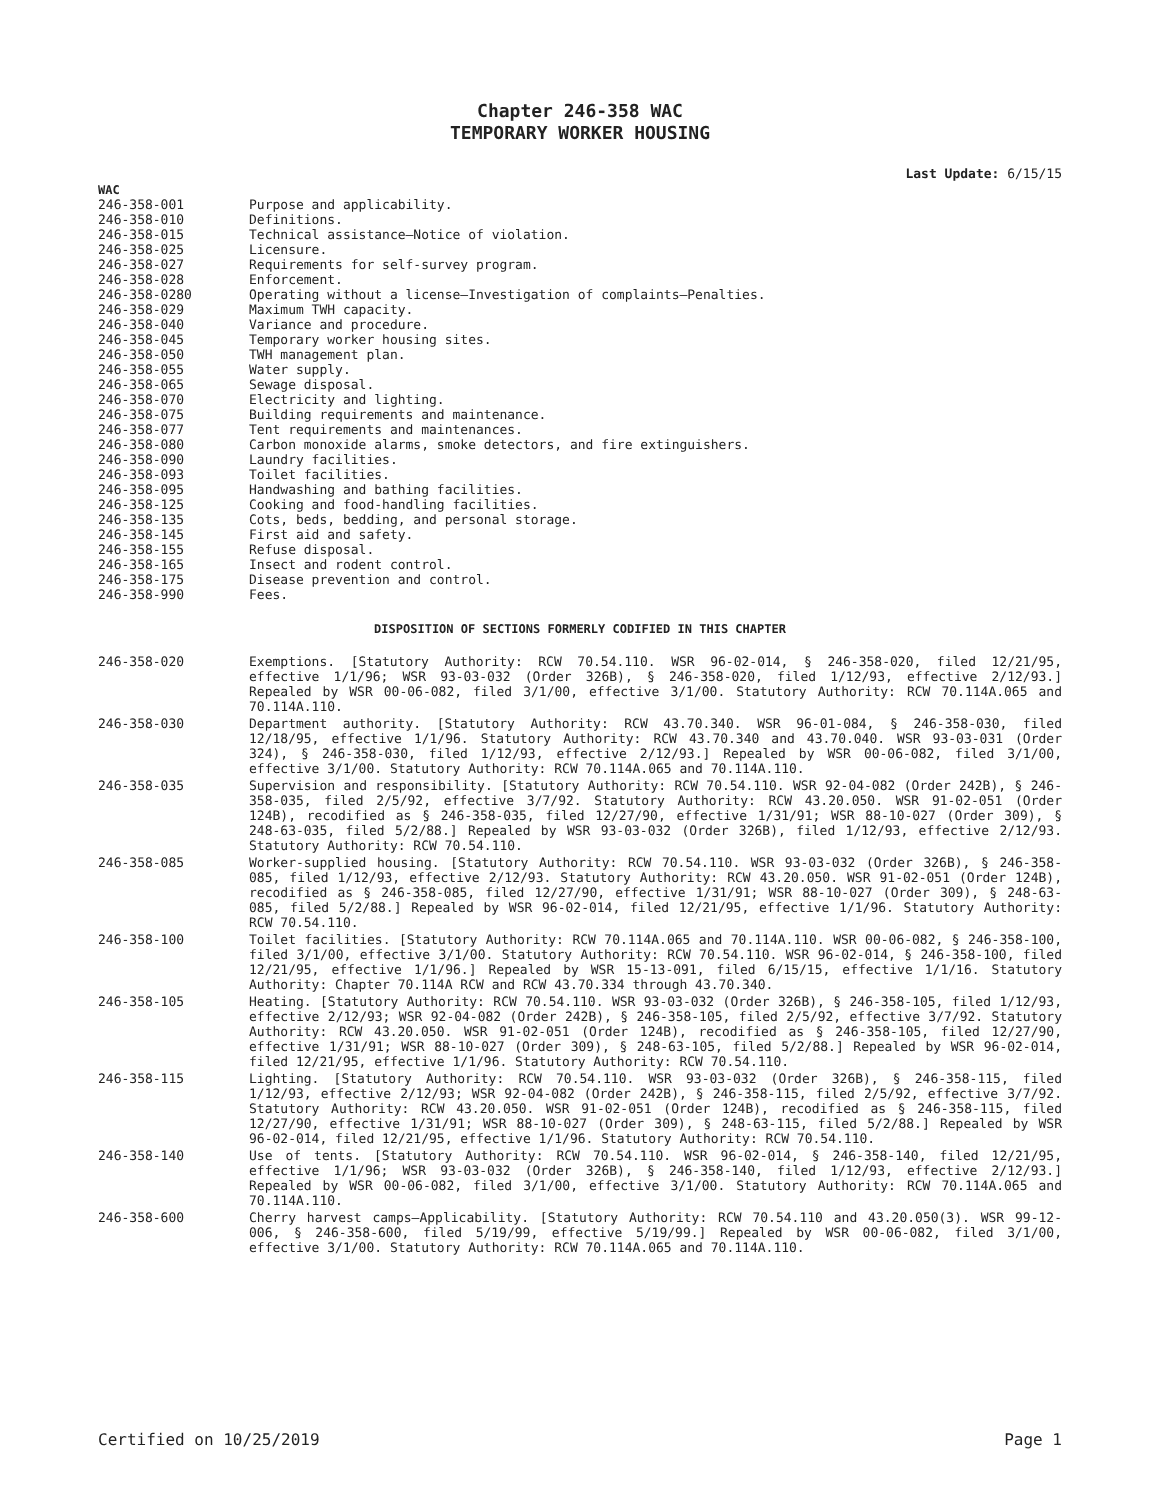Chapter 246-358 WAC
TEMPORARY WORKER HOUSING
Last Update: 6/15/15
WAC
| 246-358-001 | Purpose and applicability. |
| 246-358-010 | Definitions. |
| 246-358-015 | Technical assistance—Notice of violation. |
| 246-358-025 | Licensure. |
| 246-358-027 | Requirements for self-survey program. |
| 246-358-028 | Enforcement. |
| 246-358-0280 | Operating without a license—Investigation of complaints—Penalties. |
| 246-358-029 | Maximum TWH capacity. |
| 246-358-040 | Variance and procedure. |
| 246-358-045 | Temporary worker housing sites. |
| 246-358-050 | TWH management plan. |
| 246-358-055 | Water supply. |
| 246-358-065 | Sewage disposal. |
| 246-358-070 | Electricity and lighting. |
| 246-358-075 | Building requirements and maintenance. |
| 246-358-077 | Tent requirements and maintenances. |
| 246-358-080 | Carbon monoxide alarms, smoke detectors, and fire extinguishers. |
| 246-358-090 | Laundry facilities. |
| 246-358-093 | Toilet facilities. |
| 246-358-095 | Handwashing and bathing facilities. |
| 246-358-125 | Cooking and food-handling facilities. |
| 246-358-135 | Cots, beds, bedding, and personal storage. |
| 246-358-145 | First aid and safety. |
| 246-358-155 | Refuse disposal. |
| 246-358-165 | Insect and rodent control. |
| 246-358-175 | Disease prevention and control. |
| 246-358-990 | Fees. |
DISPOSITION OF SECTIONS FORMERLY CODIFIED IN THIS CHAPTER
| 246-358-020 | Exemptions. [Statutory Authority: RCW 70.54.110. WSR 96-02-014, § 246-358-020, filed 12/21/95, effective 1/1/96; WSR 93-03-032 (Order 326B), § 246-358-020, filed 1/12/93, effective 2/12/93.] Repealed by WSR 00-06-082, filed 3/1/00, effective 3/1/00. Statutory Authority: RCW 70.114A.065 and 70.114A.110. |
| 246-358-030 | Department authority. [Statutory Authority: RCW 43.70.340. WSR 96-01-084, § 246-358-030, filed 12/18/95, effective 1/1/96. Statutory Authority: RCW 43.70.340 and 43.70.040. WSR 93-03-031 (Order 324), § 246-358-030, filed 1/12/93, effective 2/12/93.] Repealed by WSR 00-06-082, filed 3/1/00, effective 3/1/00. Statutory Authority: RCW 70.114A.065 and 70.114A.110. |
| 246-358-035 | Supervision and responsibility. [Statutory Authority: RCW 70.54.110. WSR 92-04-082 (Order 242B), § 246-358-035, filed 2/5/92, effective 3/7/92. Statutory Authority: RCW 43.20.050. WSR 91-02-051 (Order 124B), recodified as § 246-358-035, filed 12/27/90, effective 1/31/91; WSR 88-10-027 (Order 309), § 248-63-035, filed 5/2/88.] Repealed by WSR 93-03-032 (Order 326B), filed 1/12/93, effective 2/12/93. Statutory Authority: RCW 70.54.110. |
| 246-358-085 | Worker-supplied housing. [Statutory Authority: RCW 70.54.110. WSR 93-03-032 (Order 326B), § 246-358-085, filed 1/12/93, effective 2/12/93. Statutory Authority: RCW 43.20.050. WSR 91-02-051 (Order 124B), recodified as § 246-358-085, filed 12/27/90, effective 1/31/91; WSR 88-10-027 (Order 309), § 248-63-085, filed 5/2/88.] Repealed by WSR 96-02-014, filed 12/21/95, effective 1/1/96. Statutory Authority: RCW 70.54.110. |
| 246-358-100 | Toilet facilities. [Statutory Authority: RCW 70.114A.065 and 70.114A.110. WSR 00-06-082, § 246-358-100, filed 3/1/00, effective 3/1/00. Statutory Authority: RCW 70.54.110. WSR 96-02-014, § 246-358-100, filed 12/21/95, effective 1/1/96.] Repealed by WSR 15-13-091, filed 6/15/15, effective 1/1/16. Statutory Authority: Chapter 70.114A RCW and RCW 43.70.334 through 43.70.340. |
| 246-358-105 | Heating. [Statutory Authority: RCW 70.54.110. WSR 93-03-032 (Order 326B), § 246-358-105, filed 1/12/93, effective 2/12/93; WSR 92-04-082 (Order 242B), § 246-358-105, filed 2/5/92, effective 3/7/92. Statutory Authority: RCW 43.20.050. WSR 91-02-051 (Order 124B), recodified as § 246-358-105, filed 12/27/90, effective 1/31/91; WSR 88-10-027 (Order 309), § 248-63-105, filed 5/2/88.] Repealed by WSR 96-02-014, filed 12/21/95, effective 1/1/96. Statutory Authority: RCW 70.54.110. |
| 246-358-115 | Lighting. [Statutory Authority: RCW 70.54.110. WSR 93-03-032 (Order 326B), § 246-358-115, filed 1/12/93, effective 2/12/93; WSR 92-04-082 (Order 242B), § 246-358-115, filed 2/5/92, effective 3/7/92. Statutory Authority: RCW 43.20.050. WSR 91-02-051 (Order 124B), recodified as § 246-358-115, filed 12/27/90, effective 1/31/91; WSR 88-10-027 (Order 309), § 248-63-115, filed 5/2/88.] Repealed by WSR 96-02-014, filed 12/21/95, effective 1/1/96. Statutory Authority: RCW 70.54.110. |
| 246-358-140 | Use of tents. [Statutory Authority: RCW 70.54.110. WSR 96-02-014, § 246-358-140, filed 12/21/95, effective 1/1/96; WSR 93-03-032 (Order 326B), § 246-358-140, filed 1/12/93, effective 2/12/93.] Repealed by WSR 00-06-082, filed 3/1/00, effective 3/1/00. Statutory Authority: RCW 70.114A.065 and 70.114A.110. |
| 246-358-600 | Cherry harvest camps—Applicability. [Statutory Authority: RCW 70.54.110 and 43.20.050(3). WSR 99-12-006, § 246-358-600, filed 5/19/99, effective 5/19/99.] Repealed by WSR 00-06-082, filed 3/1/00, effective 3/1/00. Statutory Authority: RCW 70.114A.065 and 70.114A.110. |
Certified on 10/25/2019 Page 1